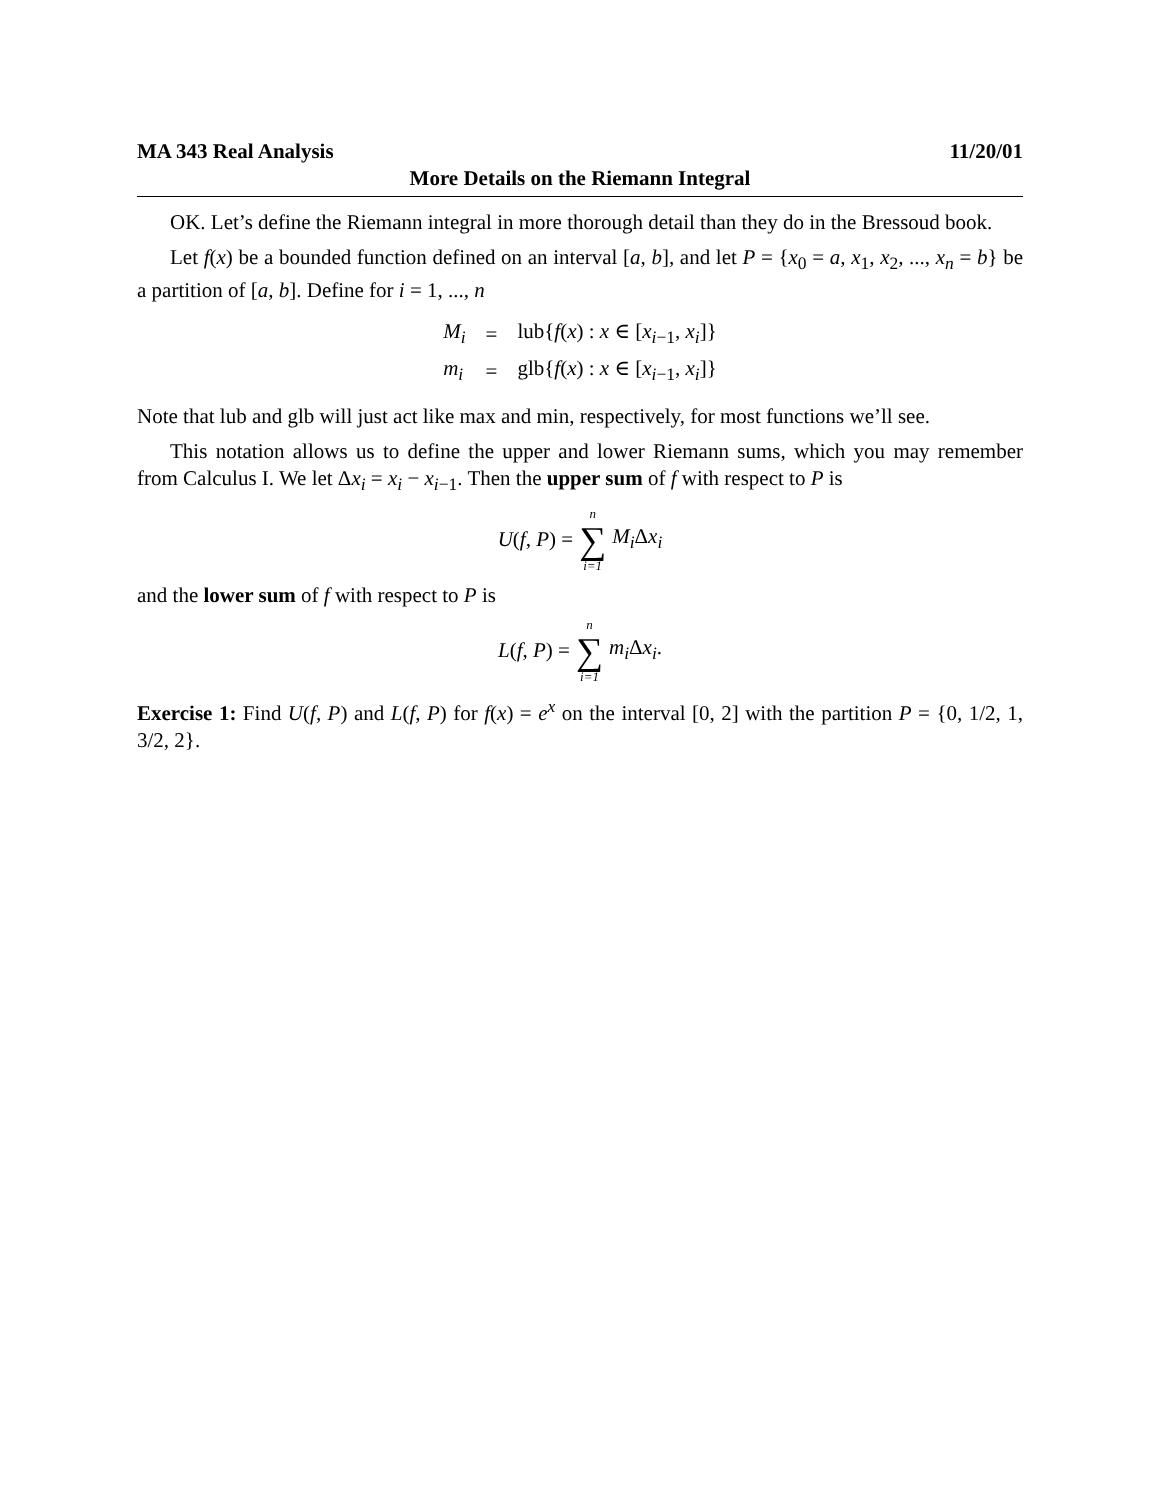MA 343 Real Analysis 11/20/01
More Details on the Riemann Integral
OK. Let’s define the Riemann integral in more thorough detail than they do in the Bressoud book.
Let f(x) be a bounded function defined on an interval [a, b], and let P = {x<sub>0</sub> = a, x<sub>1</sub>, x<sub>2</sub>, ..., x<sub>n</sub> = b} be a partition of [a, b]. Define for i = 1, ..., n
| M<sub>i</sub> | = | lub{ f ( x ) : x ∈ [ x<sub>i−1</sub>, x<sub>i</sub> ]} |
| m<sub>i</sub> | = | glb{ f ( x ) : x ∈ [ x<sub>i−1</sub>, x<sub>i</sub> ]} |
Note that lub and glb will just act like max and min, respectively, for most functions we’ll see.
This notation allows us to define the upper and lower Riemann sums, which you may remember from Calculus I. We let Δx<sub>i</sub> = x<sub>i</sub> − x<sub>i−1</sub>. Then the upper sum of f with respect to P is
U(f, P) = n ∑ i=1 M<sub>i</sub> Δx<sub>i</sub>
and the lower sum of f with respect to P is
L(f, P) = n ∑ i=1 m<sub>i</sub> Δx<sub>i</sub>.
Exercise 1: Find U(f, P) and L(f, P) for f(x) = e<sup>x</sup> on the interval [0, 2] with the partition P = {0, 1/2, 1, 3/2, 2}.